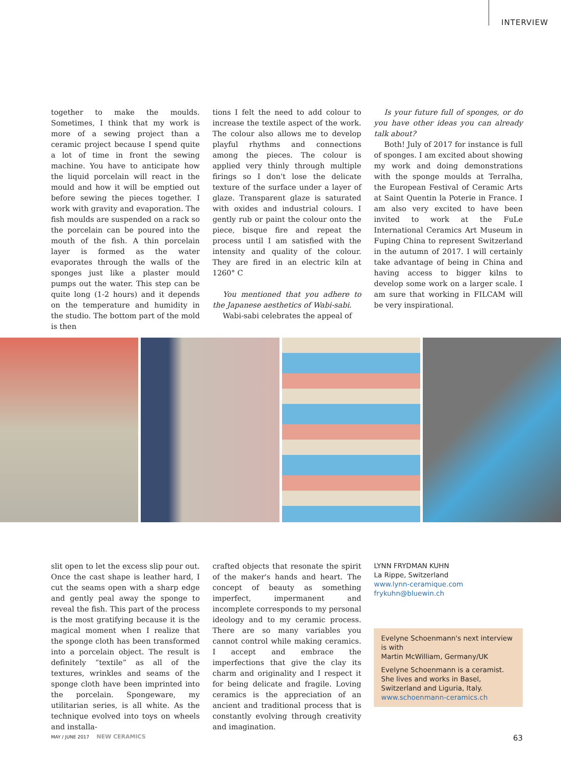INTERVIEW
together to make the moulds. Sometimes, I think that my work is more of a sewing project than a ceramic project because I spend quite a lot of time in front the sewing machine. You have to anticipate how the liquid porcelain will react in the mould and how it will be emptied out before sewing the pieces together. I work with gravity and evaporation. The fish moulds are suspended on a rack so the porcelain can be poured into the mouth of the fish. A thin porcelain layer is formed as the water evaporates through the walls of the sponges just like a plaster mould pumps out the water. This step can be quite long (1-2 hours) and it depends on the temperature and humidity in the studio. The bottom part of the mold is then
tions I felt the need to add colour to increase the textile aspect of the work. The colour also allows me to develop playful rhythms and connections among the pieces. The colour is applied very thinly through multiple firings so I don't lose the delicate texture of the surface under a layer of glaze. Transparent glaze is saturated with oxides and industrial colours. I gently rub or paint the colour onto the piece, bisque fire and repeat the process until I am satisfied with the intensity and quality of the colour. They are fired in an electric kiln at 1260° C
You mentioned that you adhere to the Japanese aesthetics of Wabi-sabi.
Wabi-sabi celebrates the appeal of
Is your future full of sponges, or do you have other ideas you can already talk about?
Both! July of 2017 for instance is full of sponges. I am excited about showing my work and doing demonstrations with the sponge moulds at Terralha, the European Festival of Ceramic Arts at Saint Quentin la Poterie in France. I am also very excited to have been invited to work at the FuLe International Ceramics Art Museum in Fuping China to represent Switzerland in the autumn of 2017. I will certainly take advantage of being in China and having access to bigger kilns to develop some work on a larger scale. I am sure that working in FILCAM will be very inspirational.
slit open to let the excess slip pour out. Once the cast shape is leather hard, I cut the seams open with a sharp edge and gently peal away the sponge to reveal the fish. This part of the process is the most gratifying because it is the magical moment when I realize that the sponge cloth has been transformed into a porcelain object. The result is definitely “textile” as all of the textures, wrinkles and seams of the sponge cloth have been imprinted into the porcelain. Spongeware, my utilitarian series, is all white. As the technique evolved into toys on wheels and installa-
crafted objects that resonate the spirit of the maker's hands and heart. The concept of beauty as something imperfect, impermanent and incomplete corresponds to my personal ideology and to my ceramic process. There are so many variables you cannot control while making ceramics. I accept and embrace the imperfections that give the clay its charm and originality and I respect it for being delicate and fragile. Loving ceramics is the appreciation of an ancient and traditional process that is constantly evolving through creativity and imagination.
LYNN FRYDMAN KUHN
La Rippe, Switzerland
www.lynn-ceramique.com
frykuhn@bluewin.ch
Evelyne Schoenmann's next interview is with
Martin McWilliam, Germany/UK
Evelyne Schoenmann is a ceramist. She lives and works in Basel, Switzerland and Liguria, Italy.
www.schoenmann-ceramics.ch
MAY / JUNE 2017 NEW CERAMICS 63